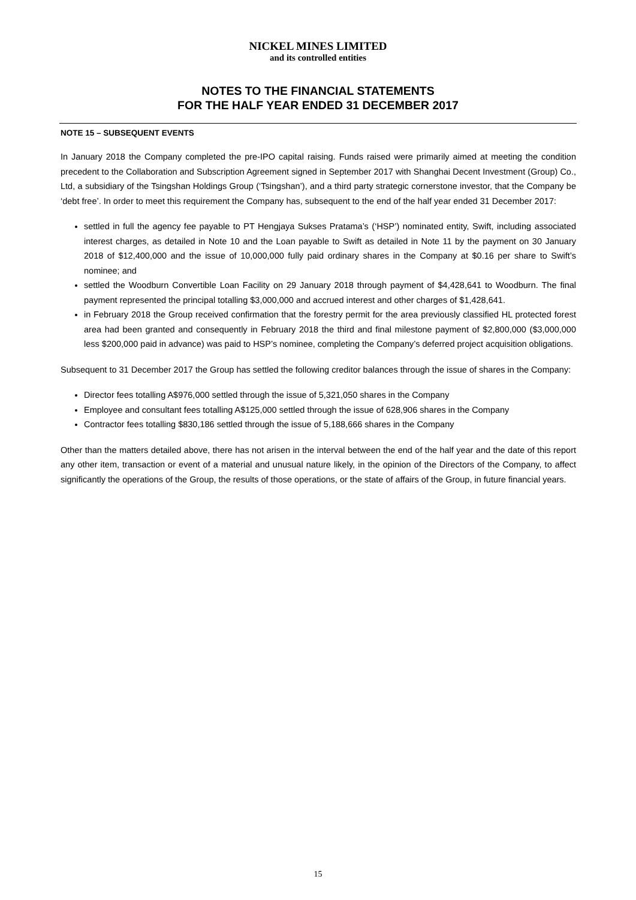NICKEL MINES LIMITED
and its controlled entities
NOTES TO THE FINANCIAL STATEMENTS
FOR THE HALF YEAR ENDED 31 DECEMBER 2017
NOTE 15 – SUBSEQUENT EVENTS
In January 2018 the Company completed the pre-IPO capital raising. Funds raised were primarily aimed at meeting the condition precedent to the Collaboration and Subscription Agreement signed in September 2017 with Shanghai Decent Investment (Group) Co., Ltd, a subsidiary of the Tsingshan Holdings Group (‘Tsingshan’), and a third party strategic cornerstone investor, that the Company be ‘debt free’. In order to meet this requirement the Company has, subsequent to the end of the half year ended 31 December 2017:
settled in full the agency fee payable to PT Hengjaya Sukses Pratama’s (‘HSP’) nominated entity, Swift, including associated interest charges, as detailed in Note 10 and the Loan payable to Swift as detailed in Note 11 by the payment on 30 January 2018 of $12,400,000 and the issue of 10,000,000 fully paid ordinary shares in the Company at $0.16 per share to Swift’s nominee; and
settled the Woodburn Convertible Loan Facility on 29 January 2018 through payment of $4,428,641 to Woodburn. The final payment represented the principal totalling $3,000,000 and accrued interest and other charges of $1,428,641.
in February 2018 the Group received confirmation that the forestry permit for the area previously classified HL protected forest area had been granted and consequently in February 2018 the third and final milestone payment of $2,800,000 ($3,000,000 less $200,000 paid in advance) was paid to HSP’s nominee, completing the Company’s deferred project acquisition obligations.
Subsequent to 31 December 2017 the Group has settled the following creditor balances through the issue of shares in the Company:
Director fees totalling A$976,000 settled through the issue of 5,321,050 shares in the Company
Employee and consultant fees totalling A$125,000 settled through the issue of 628,906 shares in the Company
Contractor fees totalling $830,186 settled through the issue of 5,188,666 shares in the Company
Other than the matters detailed above, there has not arisen in the interval between the end of the half year and the date of this report any other item, transaction or event of a material and unusual nature likely, in the opinion of the Directors of the Company, to affect significantly the operations of the Group, the results of those operations, or the state of affairs of the Group, in future financial years.
15